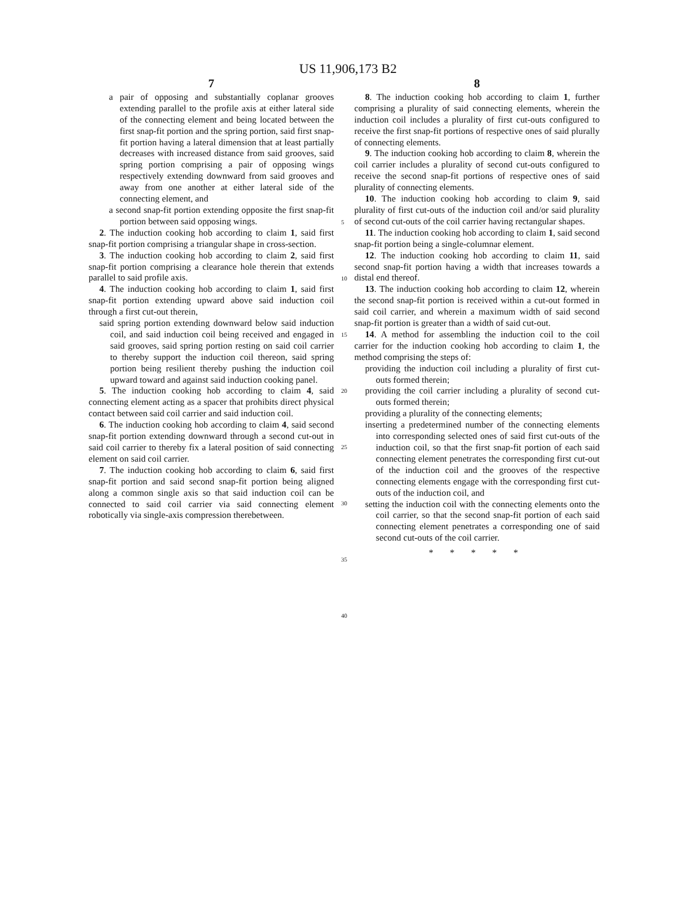US 11,906,173 B2
7
a pair of opposing and substantially coplanar grooves extending parallel to the profile axis at either lateral side of the connecting element and being located between the first snap-fit portion and the spring portion, said first snap-fit portion having a lateral dimension that at least partially decreases with increased distance from said grooves, said spring portion comprising a pair of opposing wings respectively extending downward from said grooves and away from one another at either lateral side of the connecting element, and
a second snap-fit portion extending opposite the first snap-fit portion between said opposing wings.
2. The induction cooking hob according to claim 1, said first snap-fit portion comprising a triangular shape in cross-section.
3. The induction cooking hob according to claim 2, said first snap-fit portion comprising a clearance hole therein that extends parallel to said profile axis.
4. The induction cooking hob according to claim 1, said first snap-fit portion extending upward above said induction coil through a first cut-out therein,
said spring portion extending downward below said induction coil, and said induction coil being received and engaged in said grooves, said spring portion resting on said coil carrier to thereby support the induction coil thereon, said spring portion being resilient thereby pushing the induction coil upward toward and against said induction cooking panel.
5. The induction cooking hob according to claim 4, said connecting element acting as a spacer that prohibits direct physical contact between said coil carrier and said induction coil.
6. The induction cooking hob according to claim 4, said second snap-fit portion extending downward through a second cut-out in said coil carrier to thereby fix a lateral position of said connecting element on said coil carrier.
7. The induction cooking hob according to claim 6, said first snap-fit portion and said second snap-fit portion being aligned along a common single axis so that said induction coil can be connected to said coil carrier via said connecting element robotically via single-axis compression therebetween.
5
10
15
20
25
30
35
40
8
8. The induction cooking hob according to claim 1, further comprising a plurality of said connecting elements, wherein the induction coil includes a plurality of first cut-outs configured to receive the first snap-fit portions of respective ones of said plurally of connecting elements.
9. The induction cooking hob according to claim 8, wherein the coil carrier includes a plurality of second cut-outs configured to receive the second snap-fit portions of respective ones of said plurality of connecting elements.
10. The induction cooking hob according to claim 9, said plurality of first cut-outs of the induction coil and/or said plurality of second cut-outs of the coil carrier having rectangular shapes.
11. The induction cooking hob according to claim 1, said second snap-fit portion being a single-columnar element.
12. The induction cooking hob according to claim 11, said second snap-fit portion having a width that increases towards a distal end thereof.
13. The induction cooking hob according to claim 12, wherein the second snap-fit portion is received within a cut-out formed in said coil carrier, and wherein a maximum width of said second snap-fit portion is greater than a width of said cut-out.
14. A method for assembling the induction coil to the coil carrier for the induction cooking hob according to claim 1, the method comprising the steps of:
providing the induction coil including a plurality of first cut-outs formed therein;
providing the coil carrier including a plurality of second cut-outs formed therein;
providing a plurality of the connecting elements;
inserting a predetermined number of the connecting elements into corresponding selected ones of said first cut-outs of the induction coil, so that the first snap-fit portion of each said connecting element penetrates the corresponding first cut-out of the induction coil and the grooves of the respective connecting elements engage with the corresponding first cut-outs of the induction coil, and
setting the induction coil with the connecting elements onto the coil carrier, so that the second snap-fit portion of each said connecting element penetrates a corresponding one of said second cut-outs of the coil carrier.
* * * * *